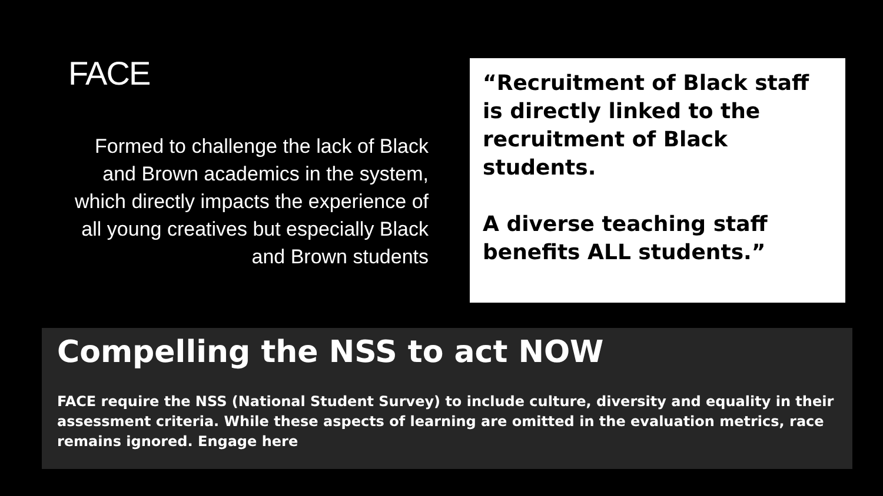FACE
Formed to challenge the lack of Black and Brown academics in the system, which directly impacts the experience of all young creatives but especially Black and Brown students
“Recruitment of Black staff is directly linked to the recruitment of Black students.
A diverse teaching staff benefits ALL students.”
Compelling the NSS to act NOW
FACE require the NSS (National Student Survey) to include culture, diversity and equality in their assessment criteria. While these aspects of learning are omitted in the evaluation metrics, race remains ignored. Engage here